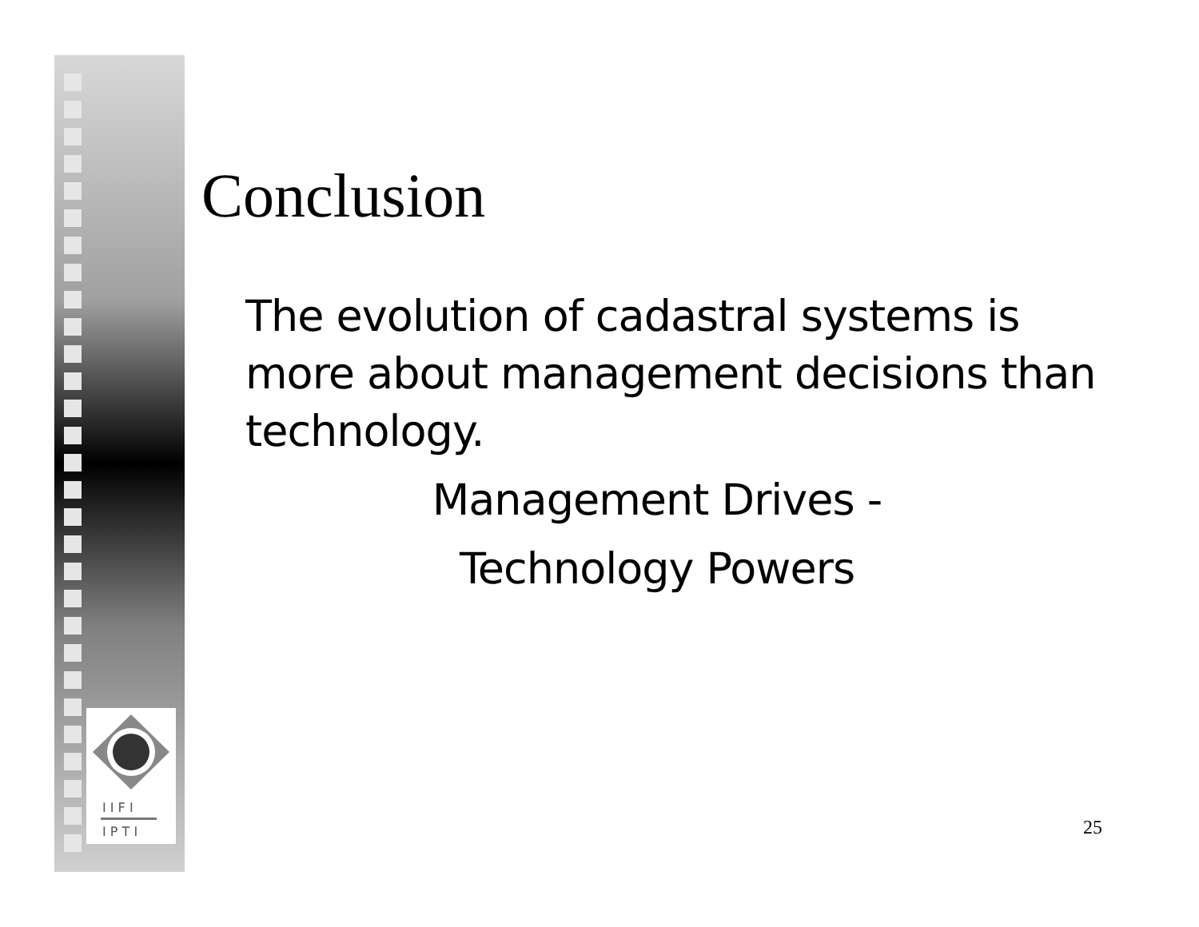I I F I
I P T I
Conclusion
The evolution of cadastral systems is more about management decisions than technology.
Management Drives -
Technology Powers
25